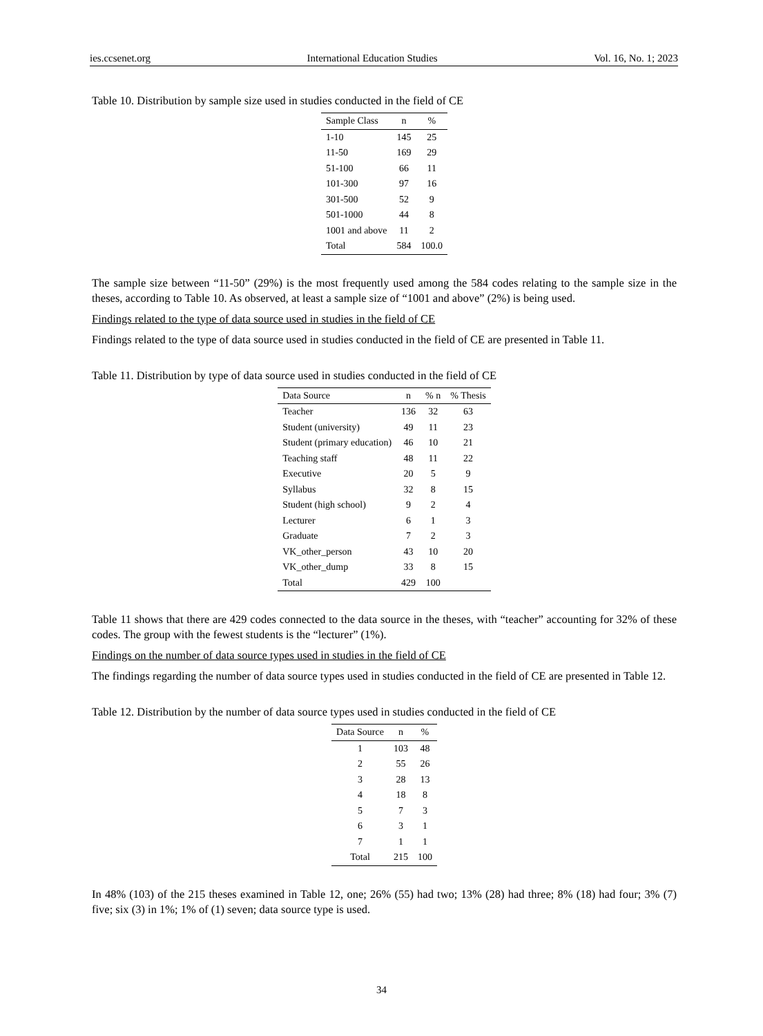ies.ccsenet.org International Education Studies Vol. 16, No. 1; 2023
Table 10. Distribution by sample size used in studies conducted in the field of CE
| Sample Class | n | % |
| --- | --- | --- |
| 1-10 | 145 | 25 |
| 11-50 | 169 | 29 |
| 51-100 | 66 | 11 |
| 101-300 | 97 | 16 |
| 301-500 | 52 | 9 |
| 501-1000 | 44 | 8 |
| 1001 and above | 11 | 2 |
| Total | 584 | 100.0 |
The sample size between “11-50” (29%) is the most frequently used among the 584 codes relating to the sample size in the theses, according to Table 10. As observed, at least a sample size of “1001 and above” (2%) is being used.
Findings related to the type of data source used in studies in the field of CE
Findings related to the type of data source used in studies conducted in the field of CE are presented in Table 11.
Table 11. Distribution by type of data source used in studies conducted in the field of CE
| Data Source | n | % n | % Thesis |
| --- | --- | --- | --- |
| Teacher | 136 | 32 | 63 |
| Student (university) | 49 | 11 | 23 |
| Student (primary education) | 46 | 10 | 21 |
| Teaching staff | 48 | 11 | 22 |
| Executive | 20 | 5 | 9 |
| Syllabus | 32 | 8 | 15 |
| Student (high school) | 9 | 2 | 4 |
| Lecturer | 6 | 1 | 3 |
| Graduate | 7 | 2 | 3 |
| VK_other_person | 43 | 10 | 20 |
| VK_other_dump | 33 | 8 | 15 |
| Total | 429 | 100 | |
Table 11 shows that there are 429 codes connected to the data source in the theses, with “teacher” accounting for 32% of these codes. The group with the fewest students is the “lecturer” (1%).
Findings on the number of data source types used in studies in the field of CE
The findings regarding the number of data source types used in studies conducted in the field of CE are presented in Table 12.
Table 12. Distribution by the number of data source types used in studies conducted in the field of CE
| Data Source | n | % |
| --- | --- | --- |
| 1 | 103 | 48 |
| 2 | 55 | 26 |
| 3 | 28 | 13 |
| 4 | 18 | 8 |
| 5 | 7 | 3 |
| 6 | 3 | 1 |
| 7 | 1 | 1 |
| Total | 215 | 100 |
In 48% (103) of the 215 theses examined in Table 12, one; 26% (55) had two; 13% (28) had three; 8% (18) had four; 3% (7) five; six (3) in 1%; 1% of (1) seven; data source type is used.
34